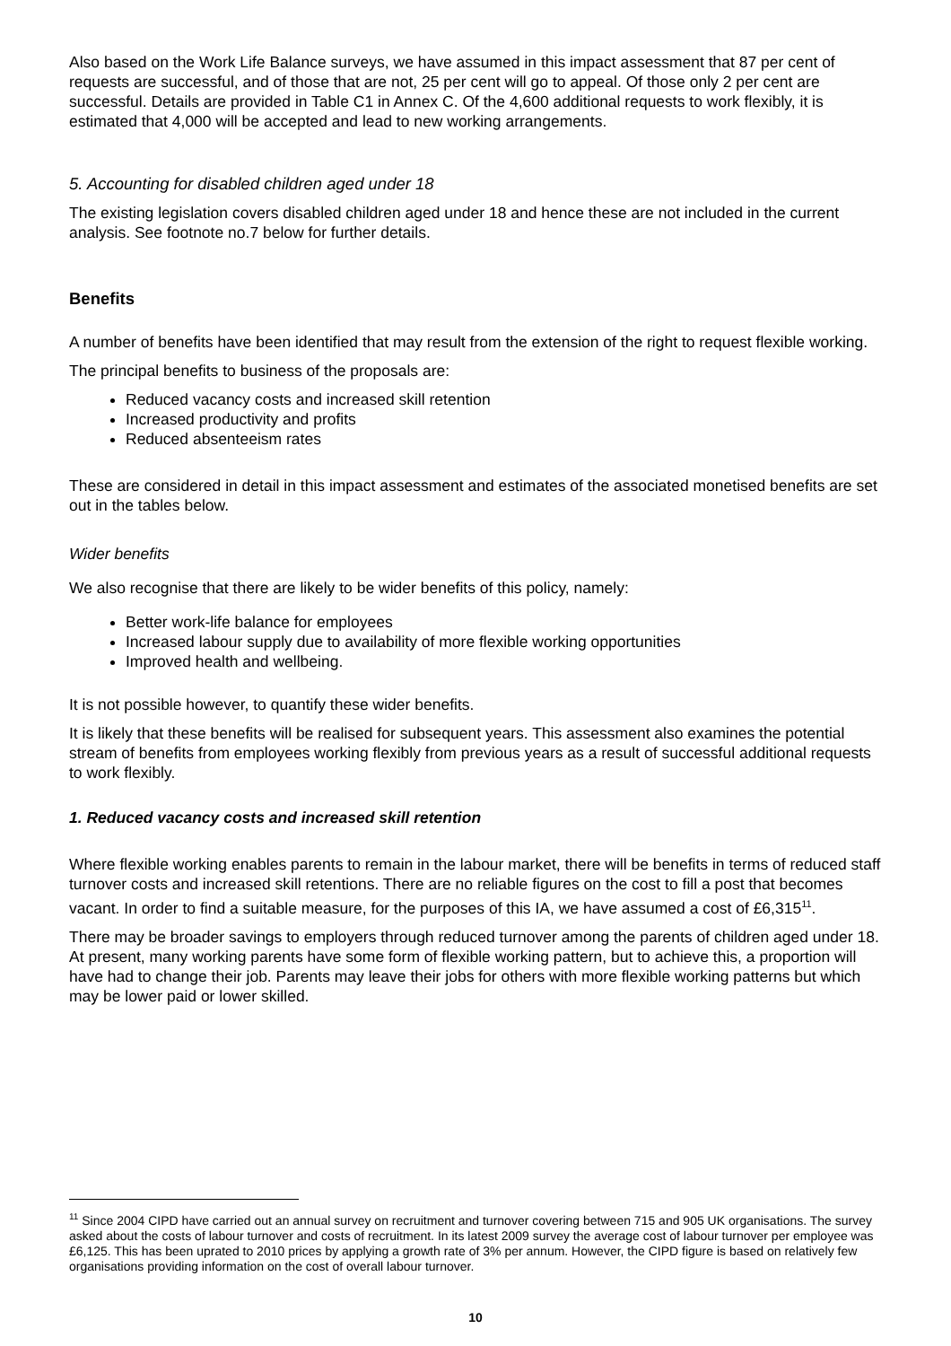Also based on the Work Life Balance surveys, we have assumed in this impact assessment that 87 per cent of requests are successful, and of those that are not, 25 per cent will go to appeal. Of those only 2 per cent are successful. Details are provided in Table C1 in Annex C. Of the 4,600 additional requests to work flexibly, it is estimated that 4,000 will be accepted and lead to new working arrangements.
5. Accounting for disabled children aged under 18
The existing legislation covers disabled children aged under 18 and hence these are not included in the current analysis. See footnote no.7 below for further details.
Benefits
A number of benefits have been identified that may result from the extension of the right to request flexible working.
The principal benefits to business of the proposals are:
Reduced vacancy costs and increased skill retention
Increased productivity and profits
Reduced absenteeism rates
These are considered in detail in this impact assessment and estimates of the associated monetised benefits are set out in the tables below.
Wider benefits
We also recognise that there are likely to be wider benefits of this policy, namely:
Better work-life balance for employees
Increased labour supply due to availability of more flexible working opportunities
Improved health and wellbeing.
It is not possible however, to quantify these wider benefits.
It is likely that these benefits will be realised for subsequent years. This assessment also examines the potential stream of benefits from employees working flexibly from previous years as a result of successful additional requests to work flexibly.
1. Reduced vacancy costs and increased skill retention
Where flexible working enables parents to remain in the labour market, there will be benefits in terms of reduced staff turnover costs and increased skill retentions. There are no reliable figures on the cost to fill a post that becomes vacant. In order to find a suitable measure, for the purposes of this IA, we have assumed a cost of £6,315<sup>11</sup>.
There may be broader savings to employers through reduced turnover among the parents of children aged under 18. At present, many working parents have some form of flexible working pattern, but to achieve this, a proportion will have had to change their job. Parents may leave their jobs for others with more flexible working patterns but which may be lower paid or lower skilled.
<sup>11</sup> Since 2004 CIPD have carried out an annual survey on recruitment and turnover covering between 715 and 905 UK organisations. The survey asked about the costs of labour turnover and costs of recruitment. In its latest 2009 survey the average cost of labour turnover per employee was £6,125. This has been uprated to 2010 prices by applying a growth rate of 3% per annum. However, the CIPD figure is based on relatively few organisations providing information on the cost of overall labour turnover.
10